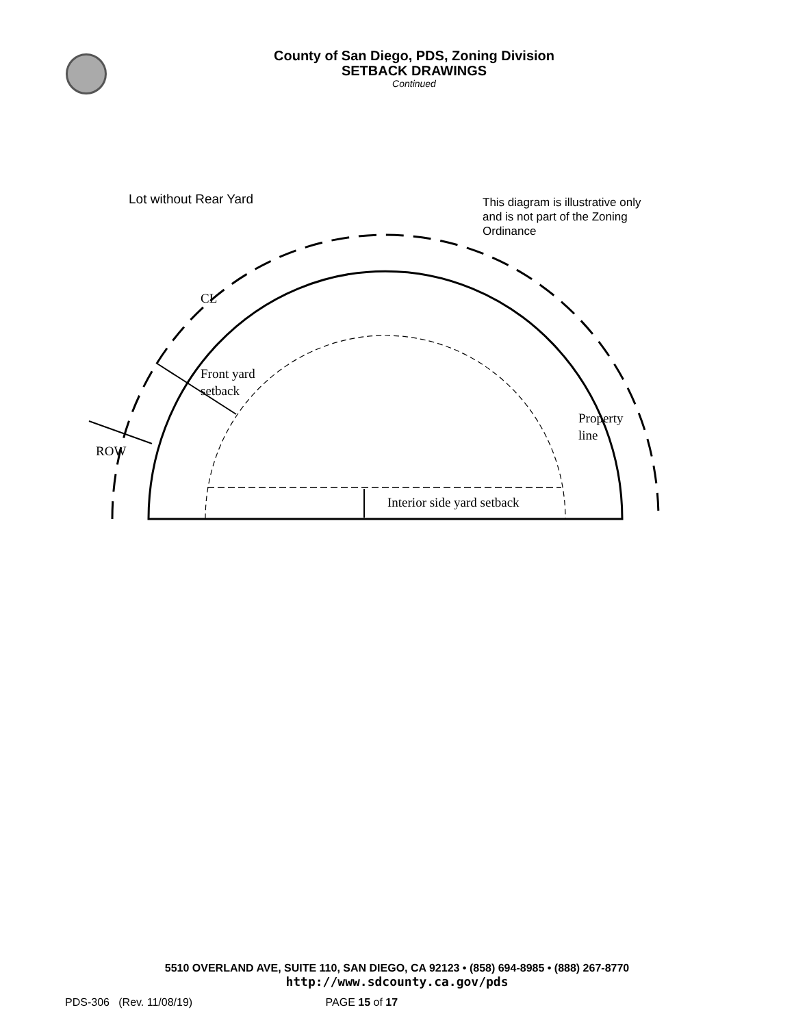County of San Diego, PDS, Zoning Division
SETBACK DRAWINGS
Continued
Lot without Rear Yard
This diagram is illustrative only
and is not part of the Zoning
Ordinance
CL
Front yard
setback
Property
line
ROW
Interior side yard setback
5510 OVERLAND AVE, SUITE 110, SAN DIEGO, CA 92123 • (858) 694-8985 • (888) 267-8770
http://www.sdcounty.ca.gov/pds
PDS-306 (Rev. 11/08/19) PAGE 15 of 17